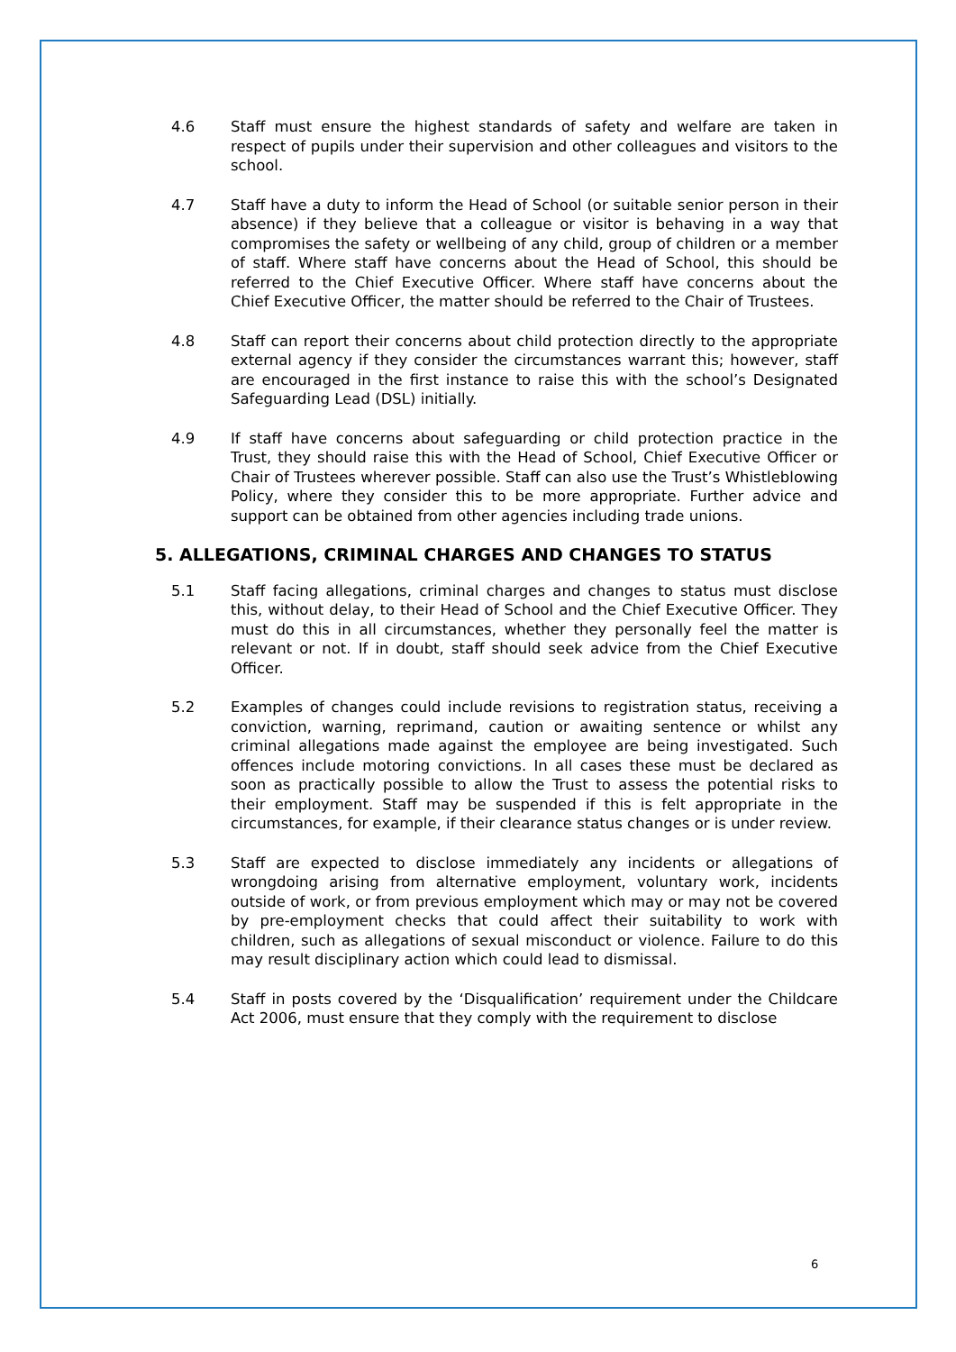4.6 Staff must ensure the highest standards of safety and welfare are taken in respect of pupils under their supervision and other colleagues and visitors to the school.
4.7 Staff have a duty to inform the Head of School (or suitable senior person in their absence) if they believe that a colleague or visitor is behaving in a way that compromises the safety or wellbeing of any child, group of children or a member of staff. Where staff have concerns about the Head of School, this should be referred to the Chief Executive Officer. Where staff have concerns about the Chief Executive Officer, the matter should be referred to the Chair of Trustees.
4.8 Staff can report their concerns about child protection directly to the appropriate external agency if they consider the circumstances warrant this; however, staff are encouraged in the first instance to raise this with the school’s Designated Safeguarding Lead (DSL) initially.
4.9 If staff have concerns about safeguarding or child protection practice in the Trust, they should raise this with the Head of School, Chief Executive Officer or Chair of Trustees wherever possible. Staff can also use the Trust’s Whistleblowing Policy, where they consider this to be more appropriate. Further advice and support can be obtained from other agencies including trade unions.
5. ALLEGATIONS, CRIMINAL CHARGES AND CHANGES TO STATUS
5.1 Staff facing allegations, criminal charges and changes to status must disclose this, without delay, to their Head of School and the Chief Executive Officer. They must do this in all circumstances, whether they personally feel the matter is relevant or not. If in doubt, staff should seek advice from the Chief Executive Officer.
5.2 Examples of changes could include revisions to registration status, receiving a conviction, warning, reprimand, caution or awaiting sentence or whilst any criminal allegations made against the employee are being investigated. Such offences include motoring convictions. In all cases these must be declared as soon as practically possible to allow the Trust to assess the potential risks to their employment. Staff may be suspended if this is felt appropriate in the circumstances, for example, if their clearance status changes or is under review.
5.3 Staff are expected to disclose immediately any incidents or allegations of wrongdoing arising from alternative employment, voluntary work, incidents outside of work, or from previous employment which may or may not be covered by pre-employment checks that could affect their suitability to work with children, such as allegations of sexual misconduct or violence. Failure to do this may result disciplinary action which could lead to dismissal.
5.4 Staff in posts covered by the ‘Disqualification’ requirement under the Childcare Act 2006, must ensure that they comply with the requirement to disclose
6